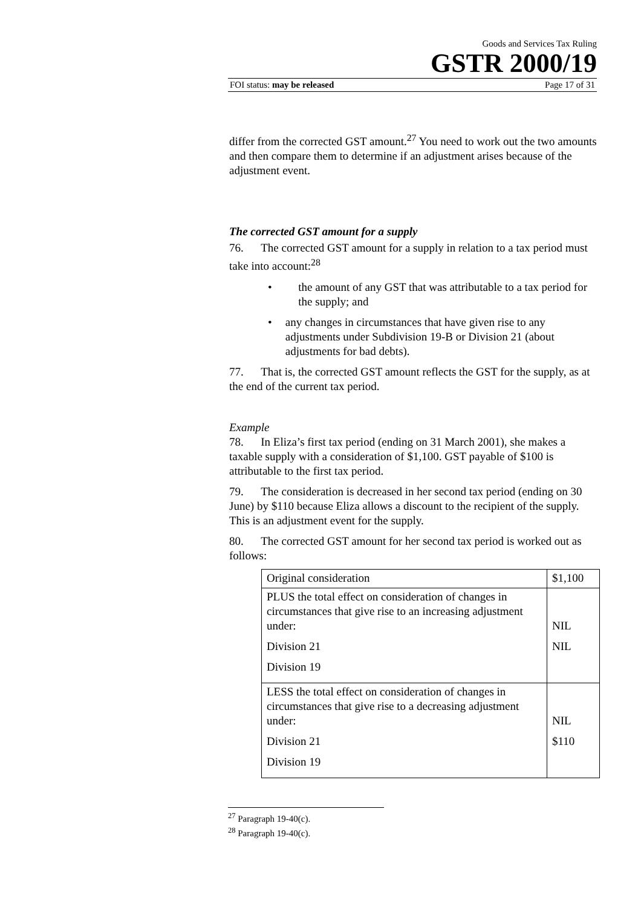Goods and Services Tax Ruling
GSTR 2000/19
FOI status: may be released Page 17 of 31
differ from the corrected GST amount.<sup>27</sup> You need to work out the two amounts and then compare them to determine if an adjustment arises because of the adjustment event.
The corrected GST amount for a supply
76. The corrected GST amount for a supply in relation to a tax period must take into account:<sup>28</sup>
• the amount of any GST that was attributable to a tax period for the supply; and
• any changes in circumstances that have given rise to any adjustments under Subdivision 19-B or Division 21 (about adjustments for bad debts).
77. That is, the corrected GST amount reflects the GST for the supply, as at the end of the current tax period.
Example
78. In Eliza’s first tax period (ending on 31 March 2001), she makes a taxable supply with a consideration of $1,100. GST payable of $100 is attributable to the first tax period.
79. The consideration is decreased in her second tax period (ending on 30 June) by $110 because Eliza allows a discount to the recipient of the supply. This is an adjustment event for the supply.
80. The corrected GST amount for her second tax period is worked out as follows:
| Original consideration | $1,100 |
| PLUS the total effect on consideration of changes in circumstances that give rise to an increasing adjustment under: Division 21 Division 19 | NIL NIL |
| LESS the total effect on consideration of changes in circumstances that give rise to a decreasing adjustment under: Division 21 Division 19 | NIL $110 |
<sup>27</sup> Paragraph 19-40(c).
<sup>28</sup> Paragraph 19-40(c).